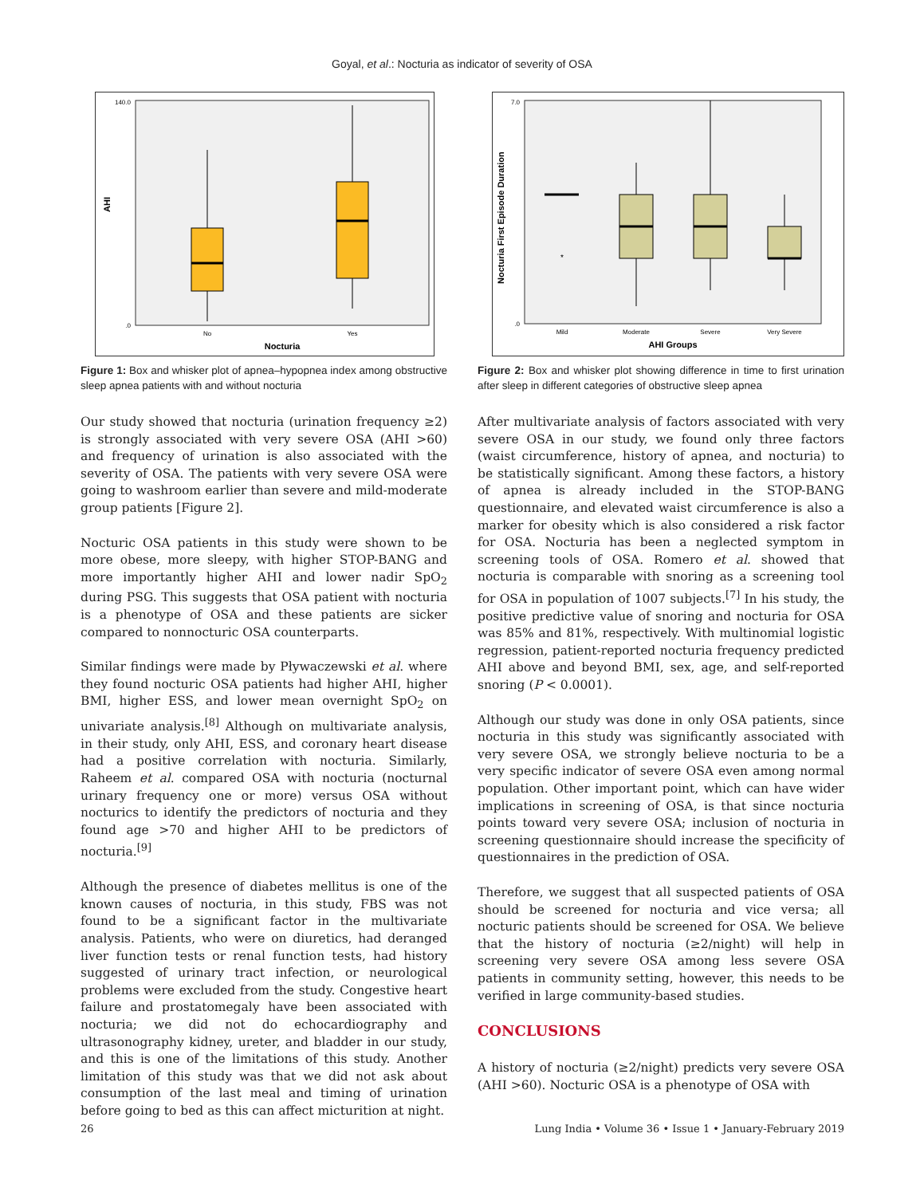Goyal, et al.: Nocturia as indicator of severity of OSA
140.0
.0
AHI
No
Yes
Nocturia
Figure 1: Box and whisker plot of apnea–hypopnea index among obstructive sleep apnea patients with and without nocturia
Our study showed that nocturia (urination frequency ≥2) is strongly associated with very severe OSA (AHI >60) and frequency of urination is also associated with the severity of OSA. The patients with very severe OSA were going to washroom earlier than severe and mild-moderate group patients [Figure 2].
Nocturic OSA patients in this study were shown to be more obese, more sleepy, with higher STOP-BANG and more importantly higher AHI and lower nadir SpO<sub>2</sub> during PSG. This suggests that OSA patient with nocturia is a phenotype of OSA and these patients are sicker compared to nonnocturic OSA counterparts.
Similar findings were made by Pływaczewski et al. where they found nocturic OSA patients had higher AHI, higher BMI, higher ESS, and lower mean overnight SpO<sub>2</sub> on univariate analysis.<sup>[8]</sup> Although on multivariate analysis, in their study, only AHI, ESS, and coronary heart disease had a positive correlation with nocturia. Similarly, Raheem et al. compared OSA with nocturia (nocturnal urinary frequency one or more) versus OSA without nocturics to identify the predictors of nocturia and they found age >70 and higher AHI to be predictors of nocturia.<sup>[9]</sup>
Although the presence of diabetes mellitus is one of the known causes of nocturia, in this study, FBS was not found to be a significant factor in the multivariate analysis. Patients, who were on diuretics, had deranged liver function tests or renal function tests, had history suggested of urinary tract infection, or neurological problems were excluded from the study. Congestive heart failure and prostatomegaly have been associated with nocturia; we did not do echocardiography and ultrasonography kidney, ureter, and bladder in our study, and this is one of the limitations of this study. Another limitation of this study was that we did not ask about consumption of the last meal and timing of urination before going to bed as this can affect micturition at night.
7.0
.0
Nocturia First Episode Duration
*
Mild
Moderate
Severe
Very Severe
AHI Groups
Figure 2: Box and whisker plot showing difference in time to first urination after sleep in different categories of obstructive sleep apnea
After multivariate analysis of factors associated with very severe OSA in our study, we found only three factors (waist circumference, history of apnea, and nocturia) to be statistically significant. Among these factors, a history of apnea is already included in the STOP-BANG questionnaire, and elevated waist circumference is also a marker for obesity which is also considered a risk factor for OSA. Nocturia has been a neglected symptom in screening tools of OSA. Romero et al. showed that nocturia is comparable with snoring as a screening tool for OSA in population of 1007 subjects.<sup>[7]</sup> In his study, the positive predictive value of snoring and nocturia for OSA was 85% and 81%, respectively. With multinomial logistic regression, patient-reported nocturia frequency predicted AHI above and beyond BMI, sex, age, and self-reported snoring (P < 0.0001).
Although our study was done in only OSA patients, since nocturia in this study was significantly associated with very severe OSA, we strongly believe nocturia to be a very specific indicator of severe OSA even among normal population. Other important point, which can have wider implications in screening of OSA, is that since nocturia points toward very severe OSA; inclusion of nocturia in screening questionnaire should increase the specificity of questionnaires in the prediction of OSA.
Therefore, we suggest that all suspected patients of OSA should be screened for nocturia and vice versa; all nocturic patients should be screened for OSA. We believe that the history of nocturia (≥2/night) will help in screening very severe OSA among less severe OSA patients in community setting, however, this needs to be verified in large community-based studies.
CONCLUSIONS
A history of nocturia (≥2/night) predicts very severe OSA (AHI >60). Nocturic OSA is a phenotype of OSA with
26 Lung India • Volume 36 • Issue 1 • January-February 2019